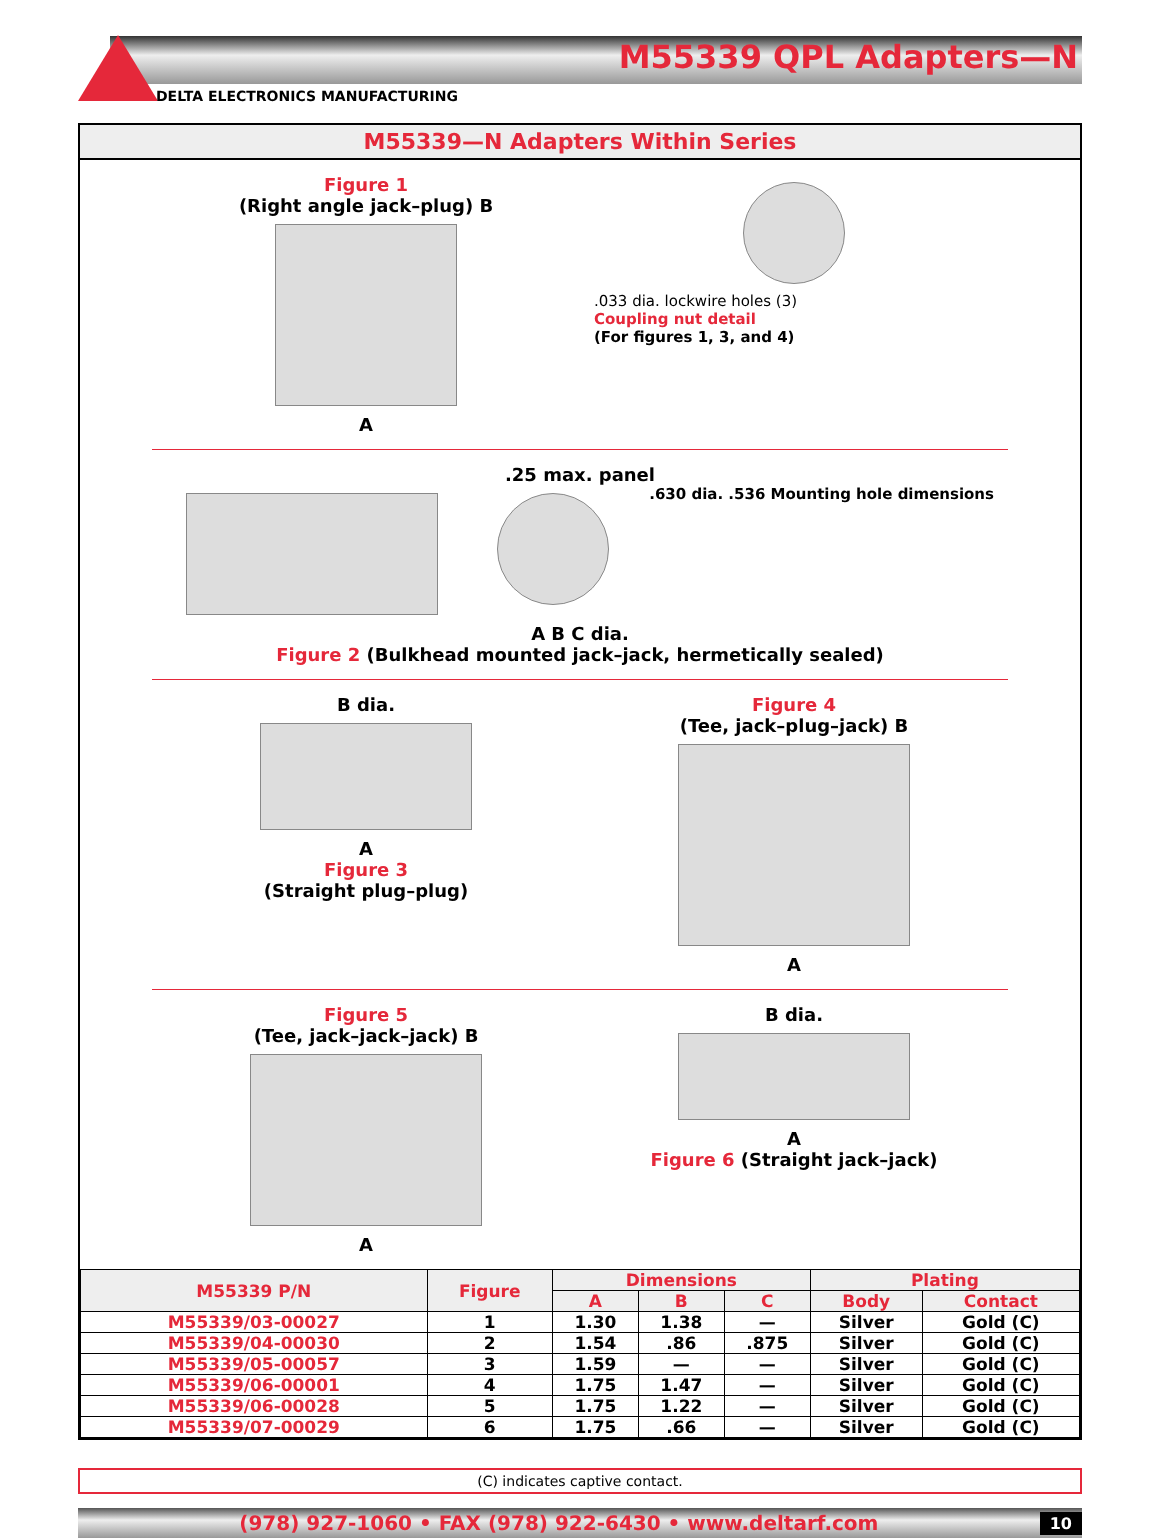M55339 QPL Adapters—N
DELTA ELECTRONICS MANUFACTURING
M55339—N Adapters Within Series
Figure 1
(Right angle jack–plug) B
A
.033 dia. lockwire holes (3)
Coupling nut detail
(For figures 1, 3, and 4)
.25 max. panel
.630 dia. .536 Mounting hole dimensions
A B C dia.
Figure 2 (Bulkhead mounted jack–jack, hermetically sealed)
B dia.
A
Figure 3
(Straight plug–plug)
Figure 4
(Tee, jack–plug–jack) B
A
Figure 5
(Tee, jack–jack–jack) B
A
B dia.
A
Figure 6 (Straight jack–jack)
| M55339 P/N | Figure | Dimensions | | | Plating | |
| --- | --- | --- | --- | --- | --- | --- |
| | | A | B | C | Body | Contact |
| M55339/03-00027 | 1 | 1.30 | 1.38 | — | Silver | Gold (C) |
| M55339/04-00030 | 2 | 1.54 | .86 | .875 | Silver | Gold (C) |
| M55339/05-00057 | 3 | 1.59 | — | — | Silver | Gold (C) |
| M55339/06-00001 | 4 | 1.75 | 1.47 | — | Silver | Gold (C) |
| M55339/06-00028 | 5 | 1.75 | 1.22 | — | Silver | Gold (C) |
| M55339/07-00029 | 6 | 1.75 | .66 | — | Silver | Gold (C) |
(C) indicates captive contact.
(978) 927-1060 • FAX (978) 922-6430 • www.deltarf.com
10